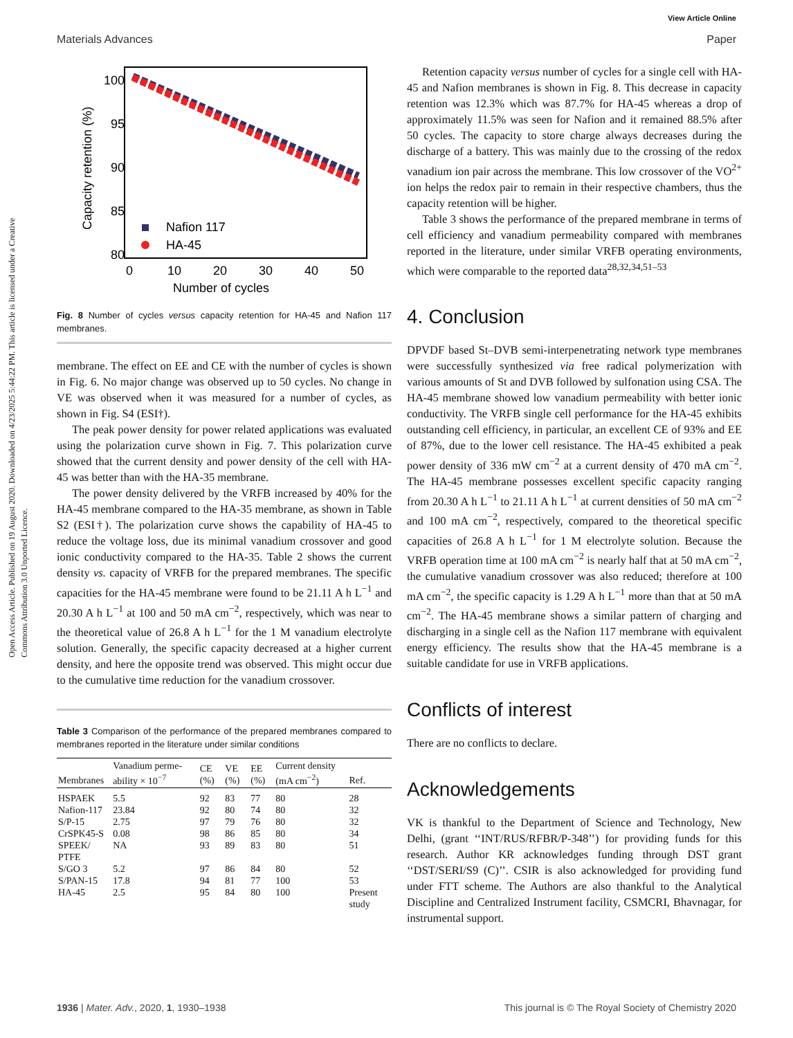Open Access Article. Published on 19 August 2020. Downloaded on 4/23/2025 5:44:22 PM. This article is licensed under a Creative Commons Attribution 3.0 Unported Licence.
View Article Online
Materials Advances Paper
100
95
90
85
80
0
10
20
30
40
50
Number of cycles
Capacity retention (%)
Nafion 117
HA-45
Fig. 8 Number of cycles versus capacity retention for HA-45 and Nafion 117 membranes.
membrane. The effect on EE and CE with the number of cycles is shown in Fig. 6. No major change was observed up to 50 cycles. No change in VE was observed when it was measured for a number of cycles, as shown in Fig. S4 (ESI†).
The peak power density for power related applications was evaluated using the polarization curve shown in Fig. 7. This polarization curve showed that the current density and power density of the cell with HA-45 was better than with the HA-35 membrane.
The power density delivered by the VRFB increased by 40% for the HA-45 membrane compared to the HA-35 membrane, as shown in Table S2 (ESI†). The polarization curve shows the capability of HA-45 to reduce the voltage loss, due its minimal vanadium crossover and good ionic conductivity compared to the HA-35. Table 2 shows the current density vs. capacity of VRFB for the prepared membranes. The specific capacities for the HA-45 membrane were found to be 21.11 A h L<sup>−1</sup> and 20.30 A h L<sup>−1</sup> at 100 and 50 mA cm<sup>−2</sup>, respectively, which was near to the theoretical value of 26.8 A h L<sup>−1</sup> for the 1 M vanadium electrolyte solution. Generally, the specific capacity decreased at a higher current density, and here the opposite trend was observed. This might occur due to the cumulative time reduction for the vanadium crossover.
Table 3 Comparison of the performance of the prepared membranes compared to membranes reported in the literature under similar conditions
| Membranes | Vanadium perme-ability × 10<sup>−7</sup> | CE (%) | VE (%) | EE (%) | Current density (mA cm<sup>−2</sup>) | Ref. |
| --- | --- | --- | --- | --- | --- | --- |
| HSPAEK | 5.5 | 92 | 83 | 77 | 80 | 28 |
| Nafion-117 | 23.84 | 92 | 80 | 74 | 80 | 32 |
| S/P-15 | 2.75 | 97 | 79 | 76 | 80 | 32 |
| CrSPK45-S | 0.08 | 98 | 86 | 85 | 80 | 34 |
| SPEEK/ PTFE | NA | 93 | 89 | 83 | 80 | 51 |
| S/GO 3 | 5.2 | 97 | 86 | 84 | 80 | 52 |
| S/PAN-15 | 17.8 | 94 | 81 | 77 | 100 | 53 |
| HA-45 | 2.5 | 95 | 84 | 80 | 100 | Present study |
Retention capacity versus number of cycles for a single cell with HA-45 and Nafion membranes is shown in Fig. 8. This decrease in capacity retention was 12.3% which was 87.7% for HA-45 whereas a drop of approximately 11.5% was seen for Nafion and it remained 88.5% after 50 cycles. The capacity to store charge always decreases during the discharge of a battery. This was mainly due to the crossing of the redox vanadium ion pair across the membrane. This low crossover of the VO<sup>2+</sup> ion helps the redox pair to remain in their respective chambers, thus the capacity retention will be higher.
Table 3 shows the performance of the prepared membrane in terms of cell efficiency and vanadium permeability compared with membranes reported in the literature, under similar VRFB operating environments, which were comparable to the reported data<sup>28,32,34,51–53</sup>
4. Conclusion
DPVDF based St–DVB semi-interpenetrating network type membranes were successfully synthesized via free radical polymerization with various amounts of St and DVB followed by sulfonation using CSA. The HA-45 membrane showed low vanadium permeability with better ionic conductivity. The VRFB single cell performance for the HA-45 exhibits outstanding cell efficiency, in particular, an excellent CE of 93% and EE of 87%, due to the lower cell resistance. The HA-45 exhibited a peak power density of 336 mW cm<sup>−2</sup> at a current density of 470 mA cm<sup>−2</sup>. The HA-45 membrane possesses excellent specific capacity ranging from 20.30 A h L<sup>−1</sup> to 21.11 A h L<sup>−1</sup> at current densities of 50 mA cm<sup>−2</sup> and 100 mA cm<sup>−2</sup>, respectively, compared to the theoretical specific capacities of 26.8 A h L<sup>−1</sup> for 1 M electrolyte solution. Because the VRFB operation time at 100 mA cm<sup>−2</sup> is nearly half that at 50 mA cm<sup>−2</sup>, the cumulative vanadium crossover was also reduced; therefore at 100 mA cm<sup>−2</sup>, the specific capacity is 1.29 A h L<sup>−1</sup> more than that at 50 mA cm<sup>−2</sup>. The HA-45 membrane shows a similar pattern of charging and discharging in a single cell as the Nafion 117 membrane with equivalent energy efficiency. The results show that the HA-45 membrane is a suitable candidate for use in VRFB applications.
Conflicts of interest
There are no conflicts to declare.
Acknowledgements
VK is thankful to the Department of Science and Technology, New Delhi, (grant ‘‘INT/RUS/RFBR/P-348’’) for providing funds for this research. Author KR acknowledges funding through DST grant ‘‘DST/SERI/S9 (C)’’. CSIR is also acknowledged for providing fund under FTT scheme. The Authors are also thankful to the Analytical Discipline and Centralized Instrument facility, CSMCRI, Bhavnagar, for instrumental support.
1936 | Mater. Adv., 2020, 1, 1930–1938 This journal is © The Royal Society of Chemistry 2020